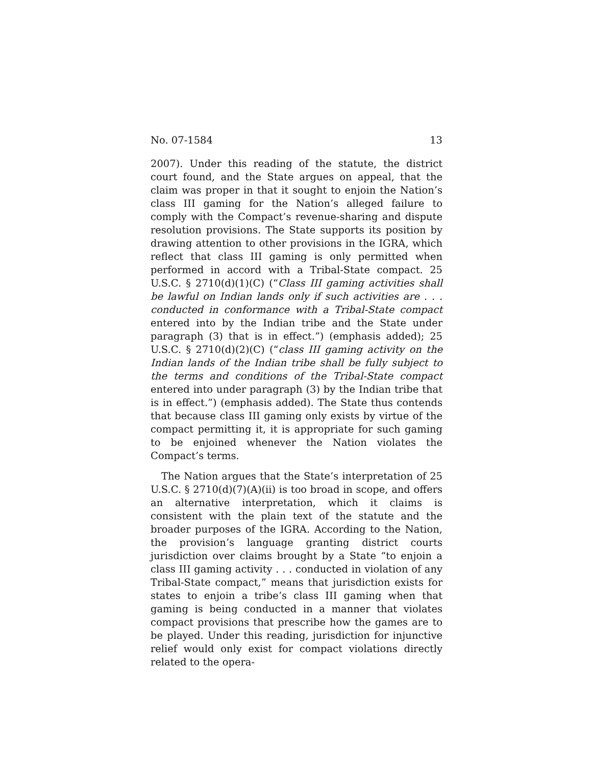No. 07-1584 13
2007). Under this reading of the statute, the district court found, and the State argues on appeal, that the claim was proper in that it sought to enjoin the Nation’s class III gaming for the Nation’s alleged failure to comply with the Compact’s revenue-sharing and dispute resolution provisions. The State supports its position by drawing attention to other provisions in the IGRA, which reflect that class III gaming is only permitted when performed in accord with a Tribal-State compact. 25 U.S.C. § 2710(d)(1)(C) (“Class III gaming activities shall be lawful on Indian lands only if such activities are . . . conducted in conformance with a Tribal-State compact entered into by the Indian tribe and the State under paragraph (3) that is in effect.”) (emphasis added); 25 U.S.C. § 2710(d)(2)(C) (“class III gaming activity on the Indian lands of the Indian tribe shall be fully subject to the terms and conditions of the Tribal-State compact entered into under paragraph (3) by the Indian tribe that is in effect.”) (emphasis added). The State thus contends that because class III gaming only exists by virtue of the compact permitting it, it is appropriate for such gaming to be enjoined whenever the Nation violates the Compact’s terms.
The Nation argues that the State’s interpretation of 25 U.S.C. § 2710(d)(7)(A)(ii) is too broad in scope, and offers an alternative interpretation, which it claims is consistent with the plain text of the statute and the broader purposes of the IGRA. According to the Nation, the provision’s language granting district courts jurisdiction over claims brought by a State “to enjoin a class III gaming activity . . . conducted in violation of any Tribal-State compact,” means that jurisdiction exists for states to enjoin a tribe’s class III gaming when that gaming is being conducted in a manner that violates compact provisions that prescribe how the games are to be played. Under this reading, jurisdiction for injunctive relief would only exist for compact violations directly related to the opera-